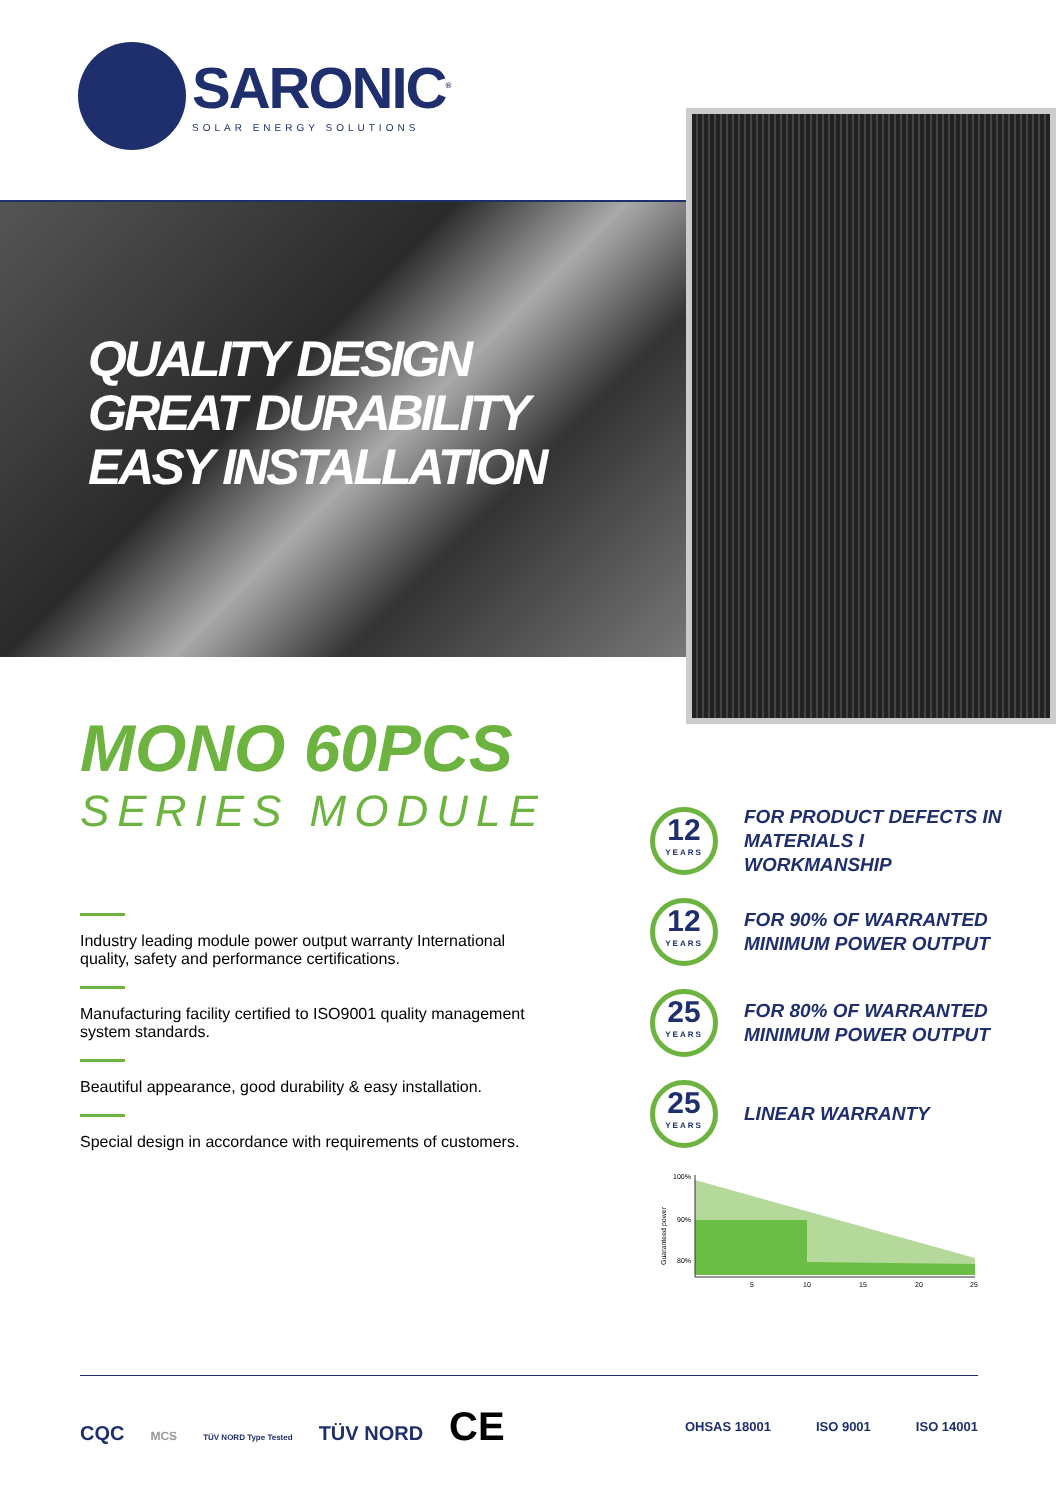SARONIC<sup>®</sup>
SOLAR ENERGY SOLUTIONS
QUALITY DESIGN
GREAT DURABILITY
EASY INSTALLATION
MONO 60PCS
SERIES MODULE
Industry leading module power output warranty International quality, safety and performance certifications.
Manufacturing facility certified to ISO9001 quality management system standards.
Beautiful appearance, good durability & easy installation.
Special design in accordance with requirements of customers.
12
YEARS
FOR PRODUCT DEFECTS IN MATERIALS I WORKMANSHIP
12
YEARS
FOR 90% OF WARRANTED MINIMUM POWER OUTPUT
25
YEARS
FOR 80% OF WARRANTED MINIMUM POWER OUTPUT
25
YEARS
LINEAR WARRANTY
Guaranteed power
100%
90%
80%
5
10
15
20
25
CQC MCS TÜV NORD Type Tested TÜV NORD CE
OHSAS 18001 ISO 9001 ISO 14001